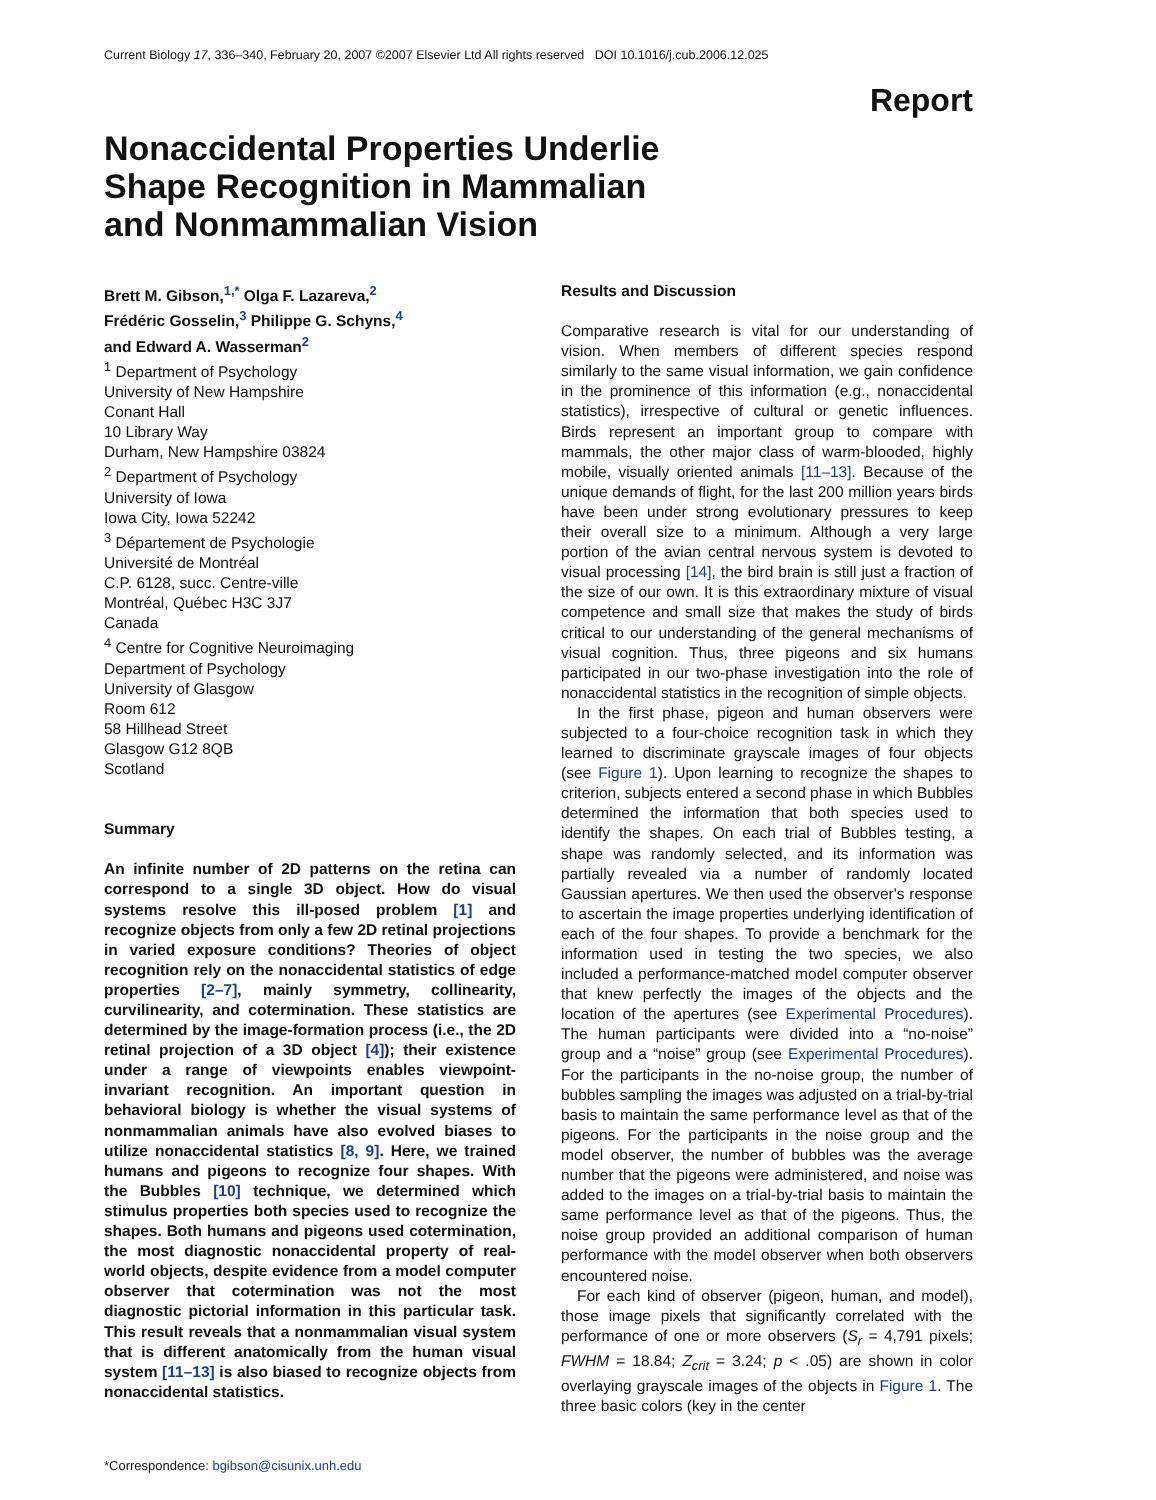Current Biology 17, 336–340, February 20, 2007 ©2007 Elsevier Ltd All rights reserved DOI 10.1016/j.cub.2006.12.025
Report
Nonaccidental Properties Underlie Shape Recognition in Mammalian and Nonmammalian Vision
Brett M. Gibson,<sup>1,*</sup> Olga F. Lazareva,<sup>2</sup>
Frédéric Gosselin,<sup>3</sup> Philippe G. Schyns,<sup>4</sup>
and Edward A. Wasserman<sup>2</sup>
<sup>1</sup> Department of Psychology
University of New Hampshire
Conant Hall
10 Library Way
Durham, New Hampshire 03824
<sup>2</sup> Department of Psychology
University of Iowa
Iowa City, Iowa 52242
<sup>3</sup> Département de Psychologie
Université de Montréal
C.P. 6128, succ. Centre-ville
Montréal, Québec H3C 3J7
Canada
<sup>4</sup> Centre for Cognitive Neuroimaging
Department of Psychology
University of Glasgow
Room 612
58 Hillhead Street
Glasgow G12 8QB
Scotland
Summary
An infinite number of 2D patterns on the retina can correspond to a single 3D object. How do visual systems resolve this ill-posed problem [1] and recognize objects from only a few 2D retinal projections in varied exposure conditions? Theories of object recognition rely on the nonaccidental statistics of edge properties [2–7], mainly symmetry, collinearity, curvilinearity, and cotermination. These statistics are determined by the image-formation process (i.e., the 2D retinal projection of a 3D object [4]); their existence under a range of viewpoints enables viewpoint-invariant recognition. An important question in behavioral biology is whether the visual systems of nonmammalian animals have also evolved biases to utilize nonaccidental statistics [8, 9]. Here, we trained humans and pigeons to recognize four shapes. With the Bubbles [10] technique, we determined which stimulus properties both species used to recognize the shapes. Both humans and pigeons used cotermination, the most diagnostic nonaccidental property of real-world objects, despite evidence from a model computer observer that cotermination was not the most diagnostic pictorial information in this particular task. This result reveals that a nonmammalian visual system that is different anatomically from the human visual system [11–13] is also biased to recognize objects from nonaccidental statistics.
*Correspondence: bgibson@cisunix.unh.edu
Results and Discussion
Comparative research is vital for our understanding of vision. When members of different species respond similarly to the same visual information, we gain confidence in the prominence of this information (e.g., nonaccidental statistics), irrespective of cultural or genetic influences. Birds represent an important group to compare with mammals, the other major class of warm-blooded, highly mobile, visually oriented animals [11–13]. Because of the unique demands of flight, for the last 200 million years birds have been under strong evolutionary pressures to keep their overall size to a minimum. Although a very large portion of the avian central nervous system is devoted to visual processing [14], the bird brain is still just a fraction of the size of our own. It is this extraordinary mixture of visual competence and small size that makes the study of birds critical to our understanding of the general mechanisms of visual cognition. Thus, three pigeons and six humans participated in our two-phase investigation into the role of nonaccidental statistics in the recognition of simple objects.
In the first phase, pigeon and human observers were subjected to a four-choice recognition task in which they learned to discriminate grayscale images of four objects (see Figure 1). Upon learning to recognize the shapes to criterion, subjects entered a second phase in which Bubbles determined the information that both species used to identify the shapes. On each trial of Bubbles testing, a shape was randomly selected, and its information was partially revealed via a number of randomly located Gaussian apertures. We then used the observer's response to ascertain the image properties underlying identification of each of the four shapes. To provide a benchmark for the information used in testing the two species, we also included a performance-matched model computer observer that knew perfectly the images of the objects and the location of the apertures (see Experimental Procedures). The human participants were divided into a “no-noise” group and a “noise” group (see Experimental Procedures). For the participants in the no-noise group, the number of bubbles sampling the images was adjusted on a trial-by-trial basis to maintain the same performance level as that of the pigeons. For the participants in the noise group and the model observer, the number of bubbles was the average number that the pigeons were administered, and noise was added to the images on a trial-by-trial basis to maintain the same performance level as that of the pigeons. Thus, the noise group provided an additional comparison of human performance with the model observer when both observers encountered noise.
For each kind of observer (pigeon, human, and model), those image pixels that significantly correlated with the performance of one or more observers (S<sub>r</sub> = 4,791 pixels; FWHM = 18.84; Z<sub>crit</sub> = 3.24; p < .05) are shown in color overlaying grayscale images of the objects in Figure 1. The three basic colors (key in the center